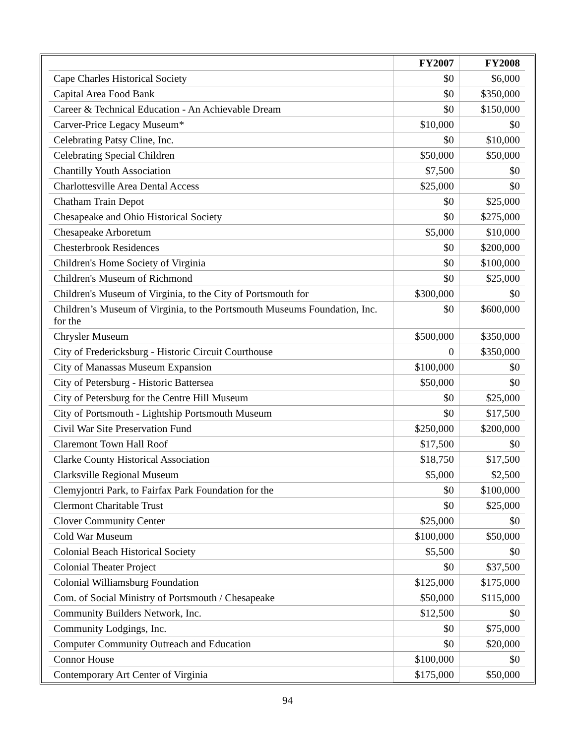| | FY2007 | FY2008 |
| --- | --- | --- |
| Cape Charles Historical Society | $0 | $6,000 |
| Capital Area Food Bank | $0 | $350,000 |
| Career & Technical Education - An Achievable Dream | $0 | $150,000 |
| Carver-Price Legacy Museum* | $10,000 | $0 |
| Celebrating Patsy Cline, Inc. | $0 | $10,000 |
| Celebrating Special Children | $50,000 | $50,000 |
| Chantilly Youth Association | $7,500 | $0 |
| Charlottesville Area Dental Access | $25,000 | $0 |
| Chatham Train Depot | $0 | $25,000 |
| Chesapeake and Ohio Historical Society | $0 | $275,000 |
| Chesapeake Arboretum | $5,000 | $10,000 |
| Chesterbrook Residences | $0 | $200,000 |
| Children's Home Society of Virginia | $0 | $100,000 |
| Children's Museum of Richmond | $0 | $25,000 |
| Children's Museum of Virginia, to the City of Portsmouth for | $300,000 | $0 |
| Children’s Museum of Virginia, to the Portsmouth Museums Foundation, Inc. for the | $0 | $600,000 |
| Chrysler Museum | $500,000 | $350,000 |
| City of Fredericksburg - Historic Circuit Courthouse | 0 | $350,000 |
| City of Manassas Museum Expansion | $100,000 | $0 |
| City of Petersburg - Historic Battersea | $50,000 | $0 |
| City of Petersburg for the Centre Hill Museum | $0 | $25,000 |
| City of Portsmouth - Lightship Portsmouth Museum | $0 | $17,500 |
| Civil War Site Preservation Fund | $250,000 | $200,000 |
| Claremont Town Hall Roof | $17,500 | $0 |
| Clarke County Historical Association | $18,750 | $17,500 |
| Clarksville Regional Museum | $5,000 | $2,500 |
| Clemyjontri Park, to Fairfax Park Foundation for the | $0 | $100,000 |
| Clermont Charitable Trust | $0 | $25,000 |
| Clover Community Center | $25,000 | $0 |
| Cold War Museum | $100,000 | $50,000 |
| Colonial Beach Historical Society | $5,500 | $0 |
| Colonial Theater Project | $0 | $37,500 |
| Colonial Williamsburg Foundation | $125,000 | $175,000 |
| Com. of Social Ministry of Portsmouth / Chesapeake | $50,000 | $115,000 |
| Community Builders Network, Inc. | $12,500 | $0 |
| Community Lodgings, Inc. | $0 | $75,000 |
| Computer Community Outreach and Education | $0 | $20,000 |
| Connor House | $100,000 | $0 |
| Contemporary Art Center of Virginia | $175,000 | $50,000 |
94